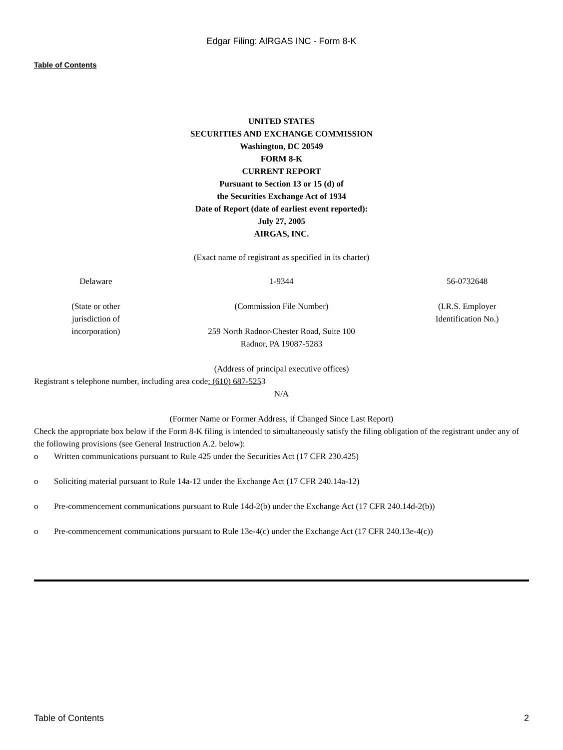Edgar Filing: AIRGAS INC - Form 8-K
Table of Contents
UNITED STATES
SECURITIES AND EXCHANGE COMMISSION
Washington, DC 20549
FORM 8-K
CURRENT REPORT
Pursuant to Section 13 or 15 (d) of
the Securities Exchange Act of 1934
Date of Report (date of earliest event reported):
July 27, 2005
AIRGAS, INC.
(Exact name of registrant as specified in its charter)
| Delaware | 1-9344 | 56-0732648 |
| (State or other jurisdiction of incorporation) | (Commission File Number) | (I.R.S. Employer Identification No.) |
259 North Radnor-Chester Road, Suite 100
Radnor, PA 19087-5283
(Address of principal executive offices)
Registrant s telephone number, including area code: (610) 687-5253
N/A
(Former Name or Former Address, if Changed Since Last Report)
Check the appropriate box below if the Form 8-K filing is intended to simultaneously satisfy the filing obligation of the registrant under any of the following provisions (see General Instruction A.2. below):
o Written communications pursuant to Rule 425 under the Securities Act (17 CFR 230.425)
o Soliciting material pursuant to Rule 14a-12 under the Exchange Act (17 CFR 240.14a-12)
o Pre-commencement communications pursuant to Rule 14d-2(b) under the Exchange Act (17 CFR 240.14d-2(b))
o Pre-commencement communications pursuant to Rule 13e-4(c) under the Exchange Act (17 CFR 240.13e-4(c))
Table of Contents 2